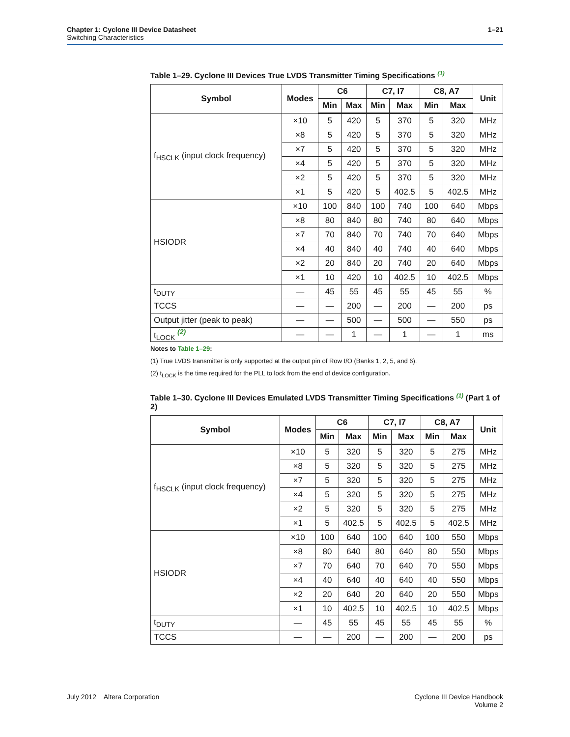1–21 Chapter 1: Cyclone III Device Datasheet
Switching Characteristics
Table 1–29. Cyclone III Devices True LVDS Transmitter Timing Specifications (1)
| Symbol | Modes | C6 | | C7, I7 | | C8, A7 | | Unit |
| --- | --- | --- | --- | --- | --- | --- | --- | --- |
| | | Min | Max | Min | Max | Min | Max | |
| f<sub>HSCLK</sub> (input clock frequency) | ×10 | 5 | 420 | 5 | 370 | 5 | 320 | MHz |
| | ×8 | 5 | 420 | 5 | 370 | 5 | 320 | MHz |
| | ×7 | 5 | 420 | 5 | 370 | 5 | 320 | MHz |
| | ×4 | 5 | 420 | 5 | 370 | 5 | 320 | MHz |
| | ×2 | 5 | 420 | 5 | 370 | 5 | 320 | MHz |
| | ×1 | 5 | 420 | 5 | 402.5 | 5 | 402.5 | MHz |
| HSIODR | ×10 | 100 | 840 | 100 | 740 | 100 | 640 | Mbps |
| | ×8 | 80 | 840 | 80 | 740 | 80 | 640 | Mbps |
| | ×7 | 70 | 840 | 70 | 740 | 70 | 640 | Mbps |
| | ×4 | 40 | 840 | 40 | 740 | 40 | 640 | Mbps |
| | ×2 | 20 | 840 | 20 | 740 | 20 | 640 | Mbps |
| | ×1 | 10 | 420 | 10 | 402.5 | 10 | 402.5 | Mbps |
| t<sub>DUTY</sub> | — | 45 | 55 | 45 | 55 | 45 | 55 | % |
| TCCS | — | — | 200 | — | 200 | — | 200 | ps |
| Output jitter (peak to peak) | — | — | 500 | — | 500 | — | 550 | ps |
| t<sub>LOCK</sub> <sup>(2)</sup> | — | — | 1 | — | 1 | — | 1 | ms |
Notes to Table 1–29:
(1) True LVDS transmitter is only supported at the output pin of Row I/O (Banks 1, 2, 5, and 6).
(2) t<sub>LOCK</sub> is the time required for the PLL to lock from the end of device configuration.
Table 1–30. Cyclone III Devices Emulated LVDS Transmitter Timing Specifications (1) (Part 1 of 2)
| Symbol | Modes | C6 | | C7, I7 | | C8, A7 | | Unit |
| --- | --- | --- | --- | --- | --- | --- | --- | --- |
| | | Min | Max | Min | Max | Min | Max | |
| f<sub>HSCLK</sub> (input clock frequency) | ×10 | 5 | 320 | 5 | 320 | 5 | 275 | MHz |
| | ×8 | 5 | 320 | 5 | 320 | 5 | 275 | MHz |
| | ×7 | 5 | 320 | 5 | 320 | 5 | 275 | MHz |
| | ×4 | 5 | 320 | 5 | 320 | 5 | 275 | MHz |
| | ×2 | 5 | 320 | 5 | 320 | 5 | 275 | MHz |
| | ×1 | 5 | 402.5 | 5 | 402.5 | 5 | 402.5 | MHz |
| HSIODR | ×10 | 100 | 640 | 100 | 640 | 100 | 550 | Mbps |
| | ×8 | 80 | 640 | 80 | 640 | 80 | 550 | Mbps |
| | ×7 | 70 | 640 | 70 | 640 | 70 | 550 | Mbps |
| | ×4 | 40 | 640 | 40 | 640 | 40 | 550 | Mbps |
| | ×2 | 20 | 640 | 20 | 640 | 20 | 550 | Mbps |
| | ×1 | 10 | 402.5 | 10 | 402.5 | 10 | 402.5 | Mbps |
| t<sub>DUTY</sub> | — | 45 | 55 | 45 | 55 | 45 | 55 | % |
| TCCS | — | — | 200 | — | 200 | — | 200 | ps |
Cyclone III Device Handbook
Volume 2 July 2012 Altera Corporation